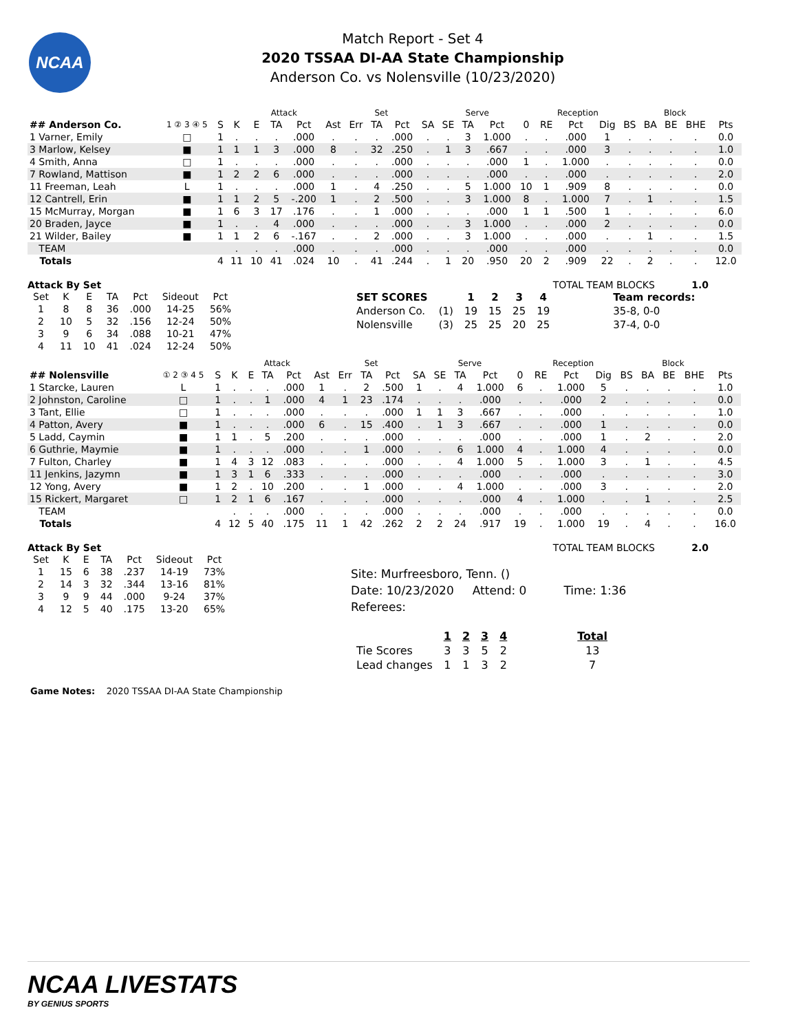NCAA
Match Report - Set 4
2020 TSSAA DI-AA State Championship
Anderson Co. vs Nolensville (10/23/2020)
| | | | | Attack | | | | Set | | | | Serve | | | | Reception | | | | Block | | | | |
| --- | --- | --- | --- | --- | --- | --- | --- | --- | --- | --- | --- | --- | --- | --- | --- | --- | --- | --- | --- | --- | --- | --- | --- | --- |
| ## Anderson Co. | 1 ② 3 ④ 5 | S | K | E | TA | Pct | Ast | Err | TA | Pct | SA | SE | TA | Pct | 0 | RE | Pct | Dig | BS | BA | BE | BHE | Pts | |
| 1 Varner, Emily | □ | 1 | . | . | . | .000 | . | . | . | .000 | . | . | 3 | 1.000 | . | . | .000 | 1 | . | . | . | . | 0.0 | |
| 3 Marlow, Kelsey | ■ | 1 | 1 | 1 | 3 | .000 | 8 | . | 32 | .250 | . | 1 | 3 | .667 | . | . | .000 | 3 | . | . | . | . | 1.0 | |
| 4 Smith, Anna | □ | 1 | . | . | . | .000 | . | . | . | .000 | . | . | . | .000 | 1 | . | 1.000 | . | . | . | . | . | 0.0 | |
| 7 Rowland, Mattison | ■ | 1 | 2 | 2 | 6 | .000 | . | . | . | .000 | . | . | . | .000 | . | . | .000 | . | . | . | . | . | 2.0 | |
| 11 Freeman, Leah | L | 1 | . | . | . | .000 | 1 | . | 4 | .250 | . | . | 5 | 1.000 | 10 | 1 | .909 | 8 | . | . | . | . | 0.0 | |
| 12 Cantrell, Erin | ■ | 1 | 1 | 2 | 5 | -.200 | 1 | . | 2 | .500 | . | . | 3 | 1.000 | 8 | . | 1.000 | 7 | . | 1 | . | . | 1.5 | |
| 15 McMurray, Morgan | ■ | 1 | 6 | 3 | 17 | .176 | . | . | 1 | .000 | . | . | . | .000 | 1 | 1 | .500 | 1 | . | . | . | . | 6.0 | |
| 20 Braden, Jayce | ■ | 1 | . | . | 4 | .000 | . | . | . | .000 | . | . | 3 | 1.000 | . | . | .000 | 2 | . | . | . | . | 0.0 | |
| 21 Wilder, Bailey | ■ | 1 | 1 | 2 | 6 | -.167 | . | . | 2 | .000 | . | . | 3 | 1.000 | . | . | .000 | . | . | 1 | . | . | 1.5 | |
| TEAM | | | . | . | . | .000 | . | . | . | .000 | . | . | . | .000 | . | . | .000 | . | . | . | . | . | 0.0 | |
| Totals | | 4 | 11 | 10 | 41 | .024 | 10 | . | 41 | .244 | . | 1 | 20 | .950 | 20 | 2 | .909 | 22 | . | 2 | . | . | 12.0 | |
Attack By Set
| Set | K | E | TA | Pct | Sideout | Pct |
| --- | --- | --- | --- | --- | --- | --- |
| 1 | 8 | 8 | 36 | .000 | 14-25 | 56% |
| 2 | 10 | 5 | 32 | .156 | 12-24 | 50% |
| 3 | 9 | 6 | 34 | .088 | 10-21 | 47% |
| 4 | 11 | 10 | 41 | .024 | 12-24 | 50% |
TOTAL TEAM BLOCKS 1.0
| SET SCORES | | 1 | 2 | 3 | 4 | | Team records: |
| Anderson Co. | (1) | 19 | 15 | 25 | 19 | | 35-8, 0-0 |
| Nolensville | (3) | 25 | 25 | 20 | 25 | | 37-4, 0-0 |
| | | | | Attack | | | | Set | | | | Serve | | | | Reception | | | | Block | | | | |
| --- | --- | --- | --- | --- | --- | --- | --- | --- | --- | --- | --- | --- | --- | --- | --- | --- | --- | --- | --- | --- | --- | --- | --- | --- |
| ## Nolensville | ① 2 ③ 4 5 | S | K | E | TA | Pct | Ast | Err | TA | Pct | SA | SE | TA | Pct | 0 | RE | Pct | Dig | BS | BA | BE | BHE | Pts | |
| 1 Starcke, Lauren | L | 1 | . | . | . | .000 | 1 | . | 2 | .500 | 1 | . | 4 | 1.000 | 6 | . | 1.000 | 5 | . | . | . | . | 1.0 | |
| 2 Johnston, Caroline | □ | 1 | . | . | 1 | .000 | 4 | 1 | 23 | .174 | . | . | . | .000 | . | . | .000 | 2 | . | . | . | . | 0.0 | |
| 3 Tant, Ellie | □ | 1 | . | . | . | .000 | . | . | . | .000 | 1 | 1 | 3 | .667 | . | . | .000 | . | . | . | . | . | 1.0 | |
| 4 Patton, Avery | ■ | 1 | . | . | . | .000 | 6 | . | 15 | .400 | . | 1 | 3 | .667 | . | . | .000 | 1 | . | . | . | . | 0.0 | |
| 5 Ladd, Caymin | ■ | 1 | 1 | . | 5 | .200 | . | . | . | .000 | . | . | . | .000 | . | . | .000 | 1 | . | 2 | . | . | 2.0 | |
| 6 Guthrie, Maymie | ■ | 1 | . | . | . | .000 | . | . | 1 | .000 | . | . | 6 | 1.000 | 4 | . | 1.000 | 4 | . | . | . | . | 0.0 | |
| 7 Fulton, Charley | ■ | 1 | 4 | 3 | 12 | .083 | . | . | . | .000 | . | . | 4 | 1.000 | 5 | . | 1.000 | 3 | . | 1 | . | . | 4.5 | |
| 11 Jenkins, Jazymn | ■ | 1 | 3 | 1 | 6 | .333 | . | . | . | .000 | . | . | . | .000 | . | . | .000 | . | . | . | . | . | 3.0 | |
| 12 Yong, Avery | ■ | 1 | 2 | . | 10 | .200 | . | . | 1 | .000 | . | . | 4 | 1.000 | . | . | .000 | 3 | . | . | . | . | 2.0 | |
| 15 Rickert, Margaret | □ | 1 | 2 | 1 | 6 | .167 | . | . | . | .000 | . | . | . | .000 | 4 | . | 1.000 | . | . | 1 | . | . | 2.5 | |
| TEAM | | | . | . | . | .000 | . | . | . | .000 | . | . | . | .000 | . | . | .000 | . | . | . | . | . | 0.0 | |
| Totals | | 4 | 12 | 5 | 40 | .175 | 11 | 1 | 42 | .262 | 2 | 2 | 24 | .917 | 19 | . | 1.000 | 19 | . | 4 | . | . | 16.0 | |
Attack By Set
| Set | K | E | TA | Pct | Sideout | Pct |
| --- | --- | --- | --- | --- | --- | --- |
| 1 | 15 | 6 | 38 | .237 | 14-19 | 73% |
| 2 | 14 | 3 | 32 | .344 | 13-16 | 81% |
| 3 | 9 | 9 | 44 | .000 | 9-24 | 37% |
| 4 | 12 | 5 | 40 | .175 | 13-20 | 65% |
TOTAL TEAM BLOCKS 2.0
Site: Murfreesboro, Tenn. ()
Date: 10/23/2020 Attend: 0 Time: 1:36
Referees:
| | 1 | 2 | 3 | 4 | | Total |
| Tie Scores | 3 | 3 | 5 | 2 | | 13 |
| Lead changes | 1 | 1 | 3 | 2 | | 7 |
Game Notes: 2020 TSSAA DI-AA State Championship
NCAA LIVESTATS
BY GENIUS SPORTS